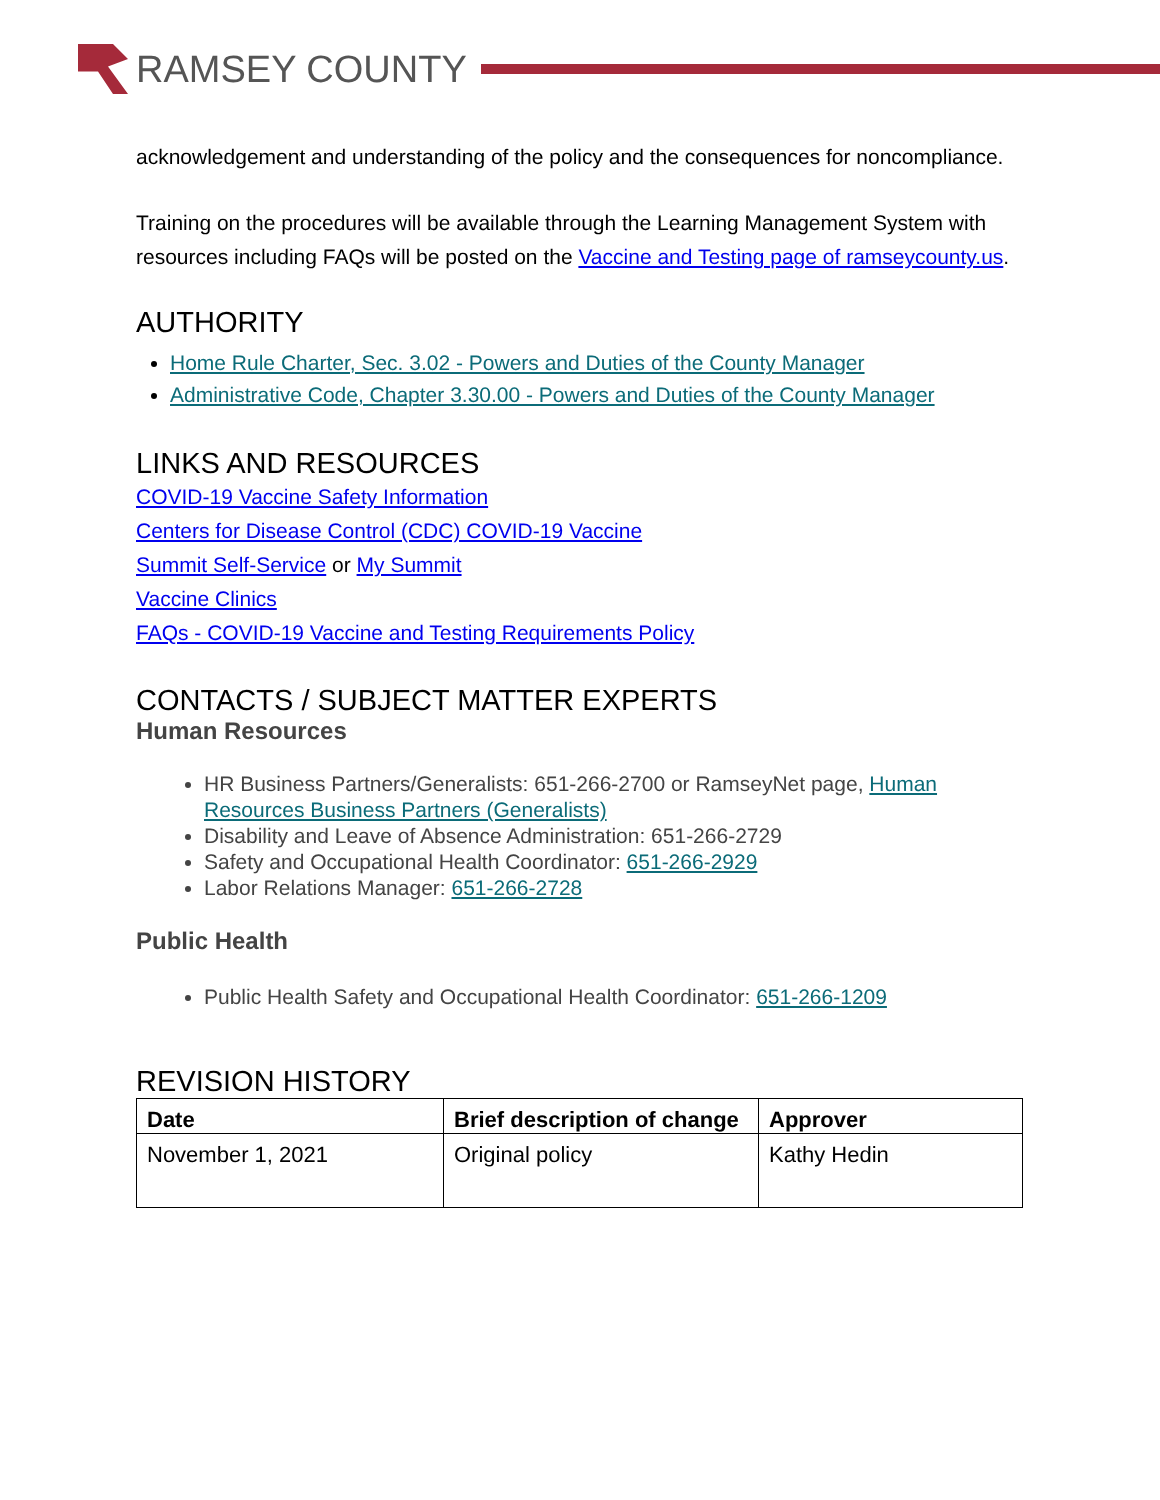RAMSEY COUNTY
acknowledgement and understanding of the policy and the consequences for noncompliance.
Training on the procedures will be available through the Learning Management System with resources including FAQs will be posted on the Vaccine and Testing page of ramseycounty.us.
AUTHORITY
Home Rule Charter, Sec. 3.02 - Powers and Duties of the County Manager
Administrative Code, Chapter 3.30.00 - Powers and Duties of the County Manager
LINKS AND RESOURCES
COVID-19 Vaccine Safety Information
Centers for Disease Control (CDC) COVID-19 Vaccine
Summit Self-Service or My Summit
Vaccine Clinics
FAQs - COVID-19 Vaccine and Testing Requirements Policy
CONTACTS / SUBJECT MATTER EXPERTS
Human Resources
HR Business Partners/Generalists: 651-266-2700 or RamseyNet page, Human Resources Business Partners (Generalists)
Disability and Leave of Absence Administration: 651-266-2729
Safety and Occupational Health Coordinator: 651-266-2929
Labor Relations Manager: 651-266-2728
Public Health
Public Health Safety and Occupational Health Coordinator: 651-266-1209
REVISION HISTORY
| Date | Brief description of change | Approver |
| --- | --- | --- |
| November 1, 2021 | Original policy | Kathy Hedin |